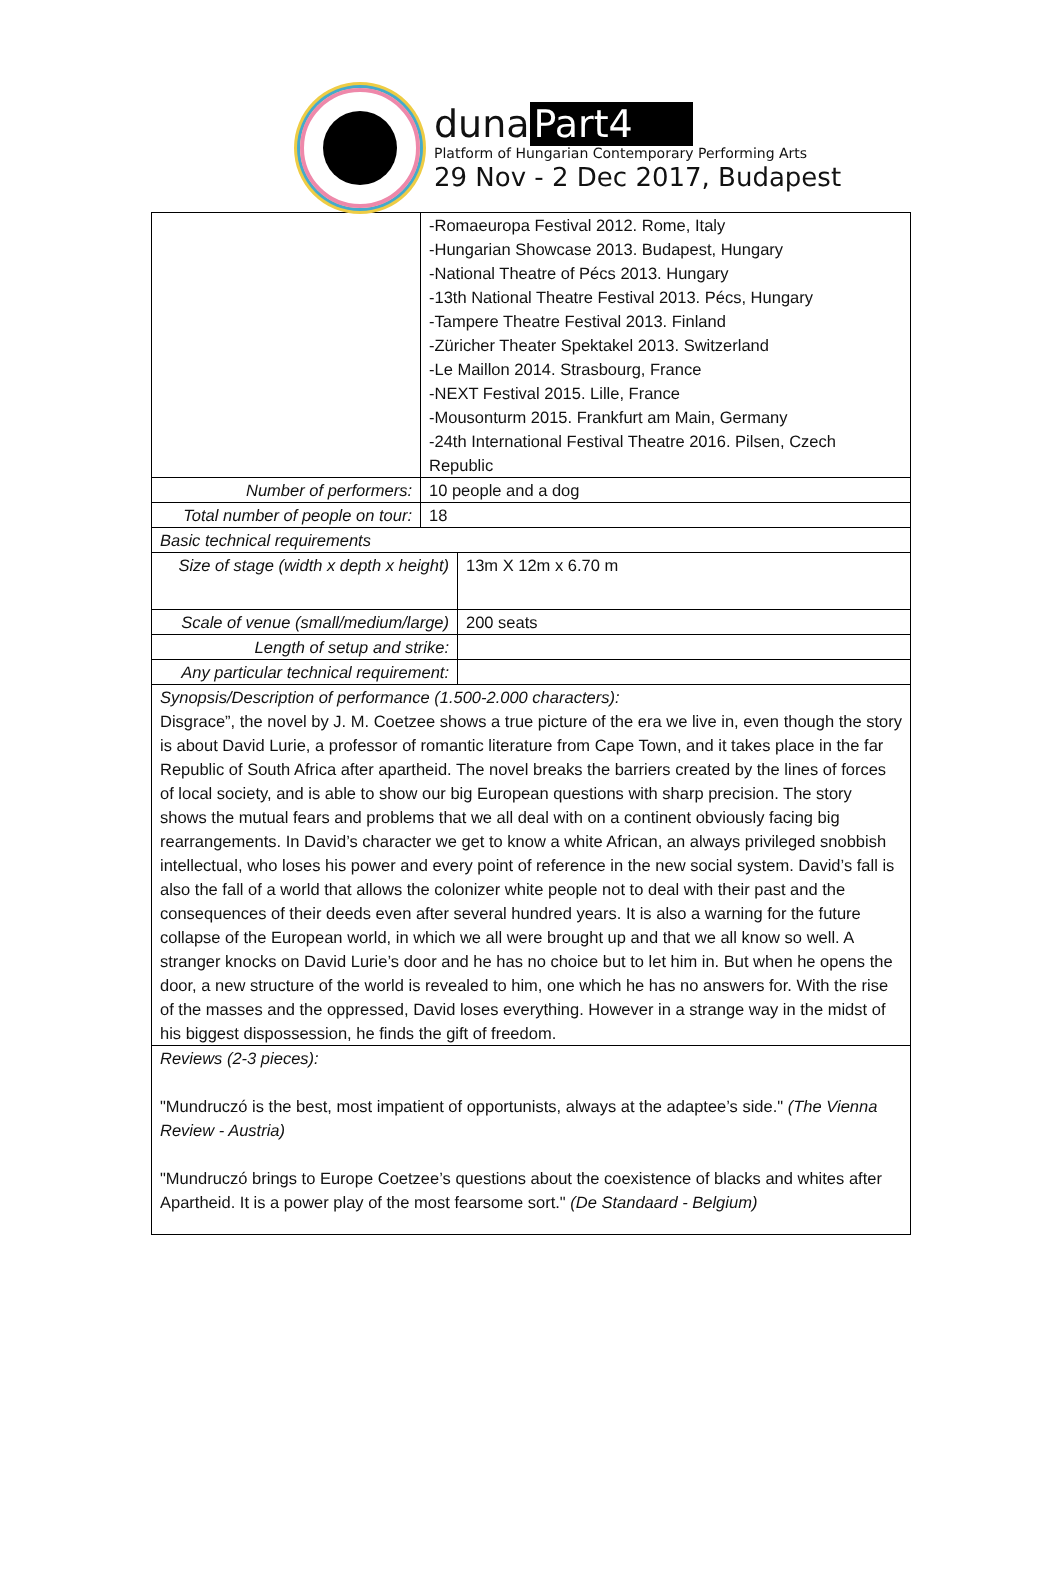duna Part4
Platform of Hungarian Contemporary Performing Arts
29 Nov - 2 Dec 2017, Budapest
| | -Romaeuropa Festival 2012. Rome, Italy -Hungarian Showcase 2013. Budapest, Hungary -National Theatre of Pécs 2013. Hungary -13th National Theatre Festival 2013. Pécs, Hungary -Tampere Theatre Festival 2013. Finland -Züricher Theater Spektakel 2013. Switzerland -Le Maillon 2014. Strasbourg, France -NEXT Festival 2015. Lille, France -Mousonturm 2015. Frankfurt am Main, Germany -24th International Festival Theatre 2016. Pilsen, Czech Republic | |
| Number of performers: | 10 people and a dog | |
| Total number of people on tour: | 18 | |
| Basic technical requirements | | |
| Size of stage (width x depth x height) | | 13m X 12m x 6.70 m |
| Scale of venue (small/medium/large) | | 200 seats |
| Length of setup and strike: | | |
| Any particular technical requirement: | | |
| Synopsis/Description of performance (1.500-2.000 characters): Disgrace”, the novel by J. M. Coetzee shows a true picture of the era we live in, even though the story is about David Lurie, a professor of romantic literature from Cape Town, and it takes place in the far Republic of South Africa after apartheid. The novel breaks the barriers created by the lines of forces of local society, and is able to show our big European questions with sharp precision. The story shows the mutual fears and problems that we all deal with on a continent obviously facing big rearrangements. In David’s character we get to know a white African, an always privileged snobbish intellectual, who loses his power and every point of reference in the new social system. David’s fall is also the fall of a world that allows the colonizer white people not to deal with their past and the consequences of their deeds even after several hundred years. It is also a warning for the future collapse of the European world, in which we all were brought up and that we all know so well. A stranger knocks on David Lurie’s door and he has no choice but to let him in. But when he opens the door, a new structure of the world is revealed to him, one which he has no answers for. With the rise of the masses and the oppressed, David loses everything. However in a strange way in the midst of his biggest dispossession, he finds the gift of freedom. | | |
| Reviews (2-3 pieces): "Mundruczó is the best, most impatient of opportunists, always at the adaptee’s side." (The Vienna Review - Austria) "Mundruczó brings to Europe Coetzee’s questions about the coexistence of blacks and whites after Apartheid. It is a power play of the most fearsome sort." (De Standaard - Belgium) | | |